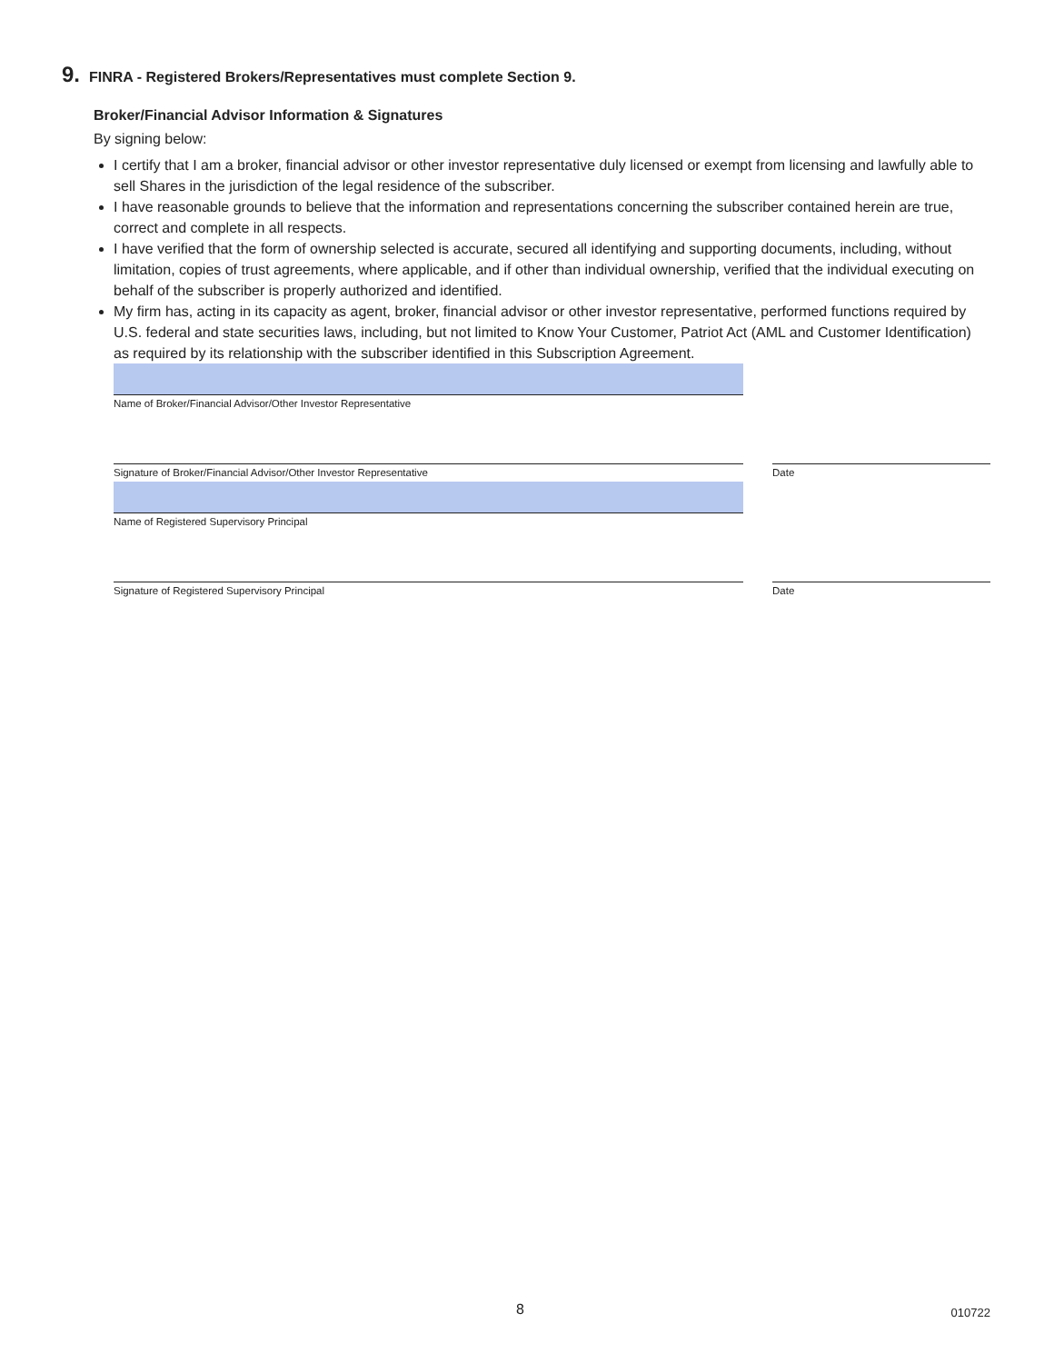9. FINRA - Registered Brokers/Representatives must complete Section 9.
Broker/Financial Advisor Information & Signatures
By signing below:
I certify that I am a broker, financial advisor or other investor representative duly licensed or exempt from licensing and lawfully able to sell Shares in the jurisdiction of the legal residence of the subscriber.
I have reasonable grounds to believe that the information and representations concerning the subscriber contained herein are true, correct and complete in all respects.
I have verified that the form of ownership selected is accurate, secured all identifying and supporting documents, including, without limitation, copies of trust agreements, where applicable, and if other than individual ownership, verified that the individual executing on behalf of the subscriber is properly authorized and identified.
My firm has, acting in its capacity as agent, broker, financial advisor or other investor representative, performed functions required by U.S. federal and state securities laws, including, but not limited to Know Your Customer, Patriot Act (AML and Customer Identification) as required by its relationship with the subscriber identified in this Subscription Agreement.
Name of Broker/Financial Advisor/Other Investor Representative
Signature of Broker/Financial Advisor/Other Investor Representative Date
Name of Registered Supervisory Principal
Signature of Registered Supervisory Principal Date
8 010722